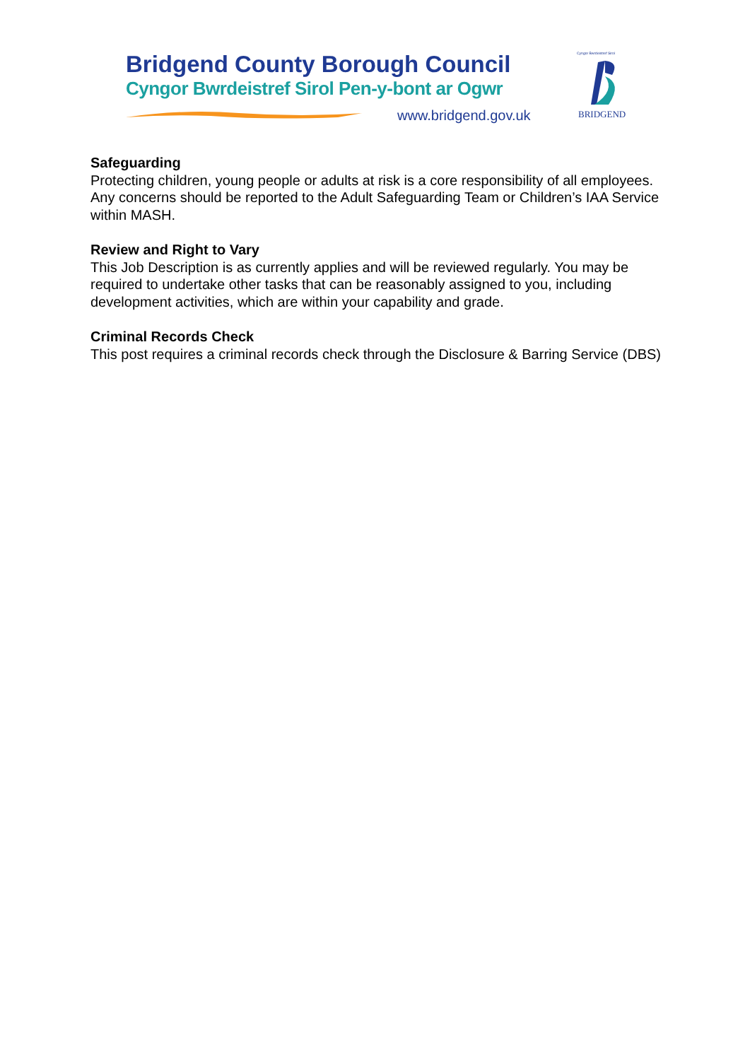Bridgend County Borough Council
Cyngor Bwrdeistref Sirol Pen-y-bont ar Ogwr
www.bridgend.gov.uk
Cyngor Bwrdeistref Sirol
BRIDGEND
Safeguarding
Protecting children, young people or adults at risk is a core responsibility of all employees. Any concerns should be reported to the Adult Safeguarding Team or Children’s IAA Service within MASH.
Review and Right to Vary
This Job Description is as currently applies and will be reviewed regularly. You may be required to undertake other tasks that can be reasonably assigned to you, including development activities, which are within your capability and grade.
Criminal Records Check
This post requires a criminal records check through the Disclosure & Barring Service (DBS)